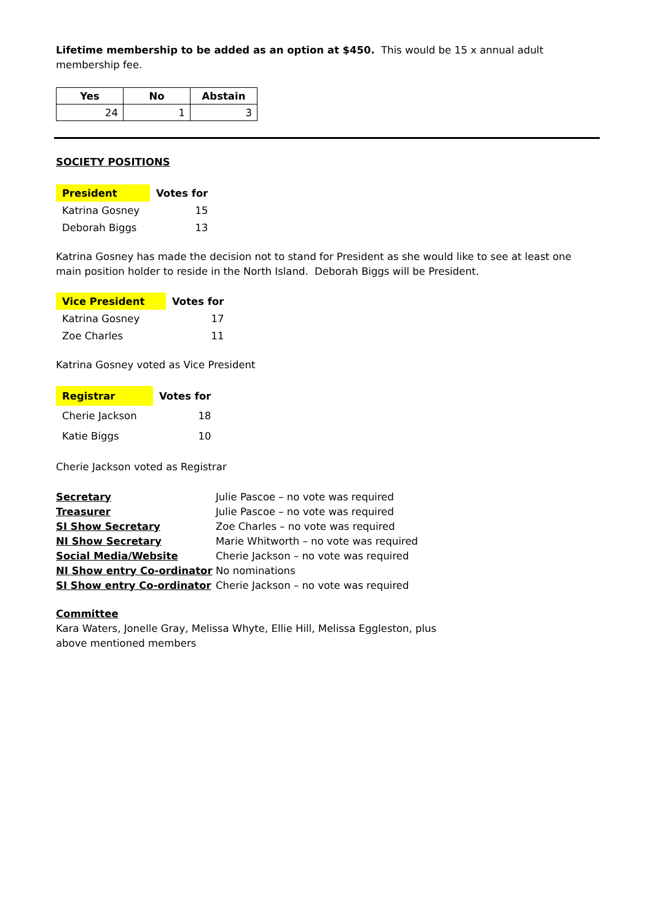Lifetime membership to be added as an option at $450. This would be 15 x annual adult membership fee.
| Yes | No | Abstain |
| --- | --- | --- |
| 24 | 1 | 3 |
SOCIETY POSITIONS
| President | Votes for |
| Katrina Gosney | 15 |
| Deborah Biggs | 13 |
Katrina Gosney has made the decision not to stand for President as she would like to see at least one main position holder to reside in the North Island. Deborah Biggs will be President.
| Vice President | Votes for |
| Katrina Gosney | 17 |
| Zoe Charles | 11 |
Katrina Gosney voted as Vice President
| Registrar | Votes for |
| Cherie Jackson | 18 |
| Katie Biggs | 10 |
Cherie Jackson voted as Registrar
| Secretary | Julie Pascoe – no vote was required |
| Treasurer | Julie Pascoe – no vote was required |
| SI Show Secretary | Zoe Charles – no vote was required |
| NI Show Secretary | Marie Whitworth – no vote was required |
| Social Media/Website | Cherie Jackson – no vote was required |
| NI Show entry Co-ordinator | No nominations |
| SI Show entry Co-ordinator | Cherie Jackson – no vote was required |
Committee
Kara Waters, Jonelle Gray, Melissa Whyte, Ellie Hill, Melissa Eggleston, plus above mentioned members